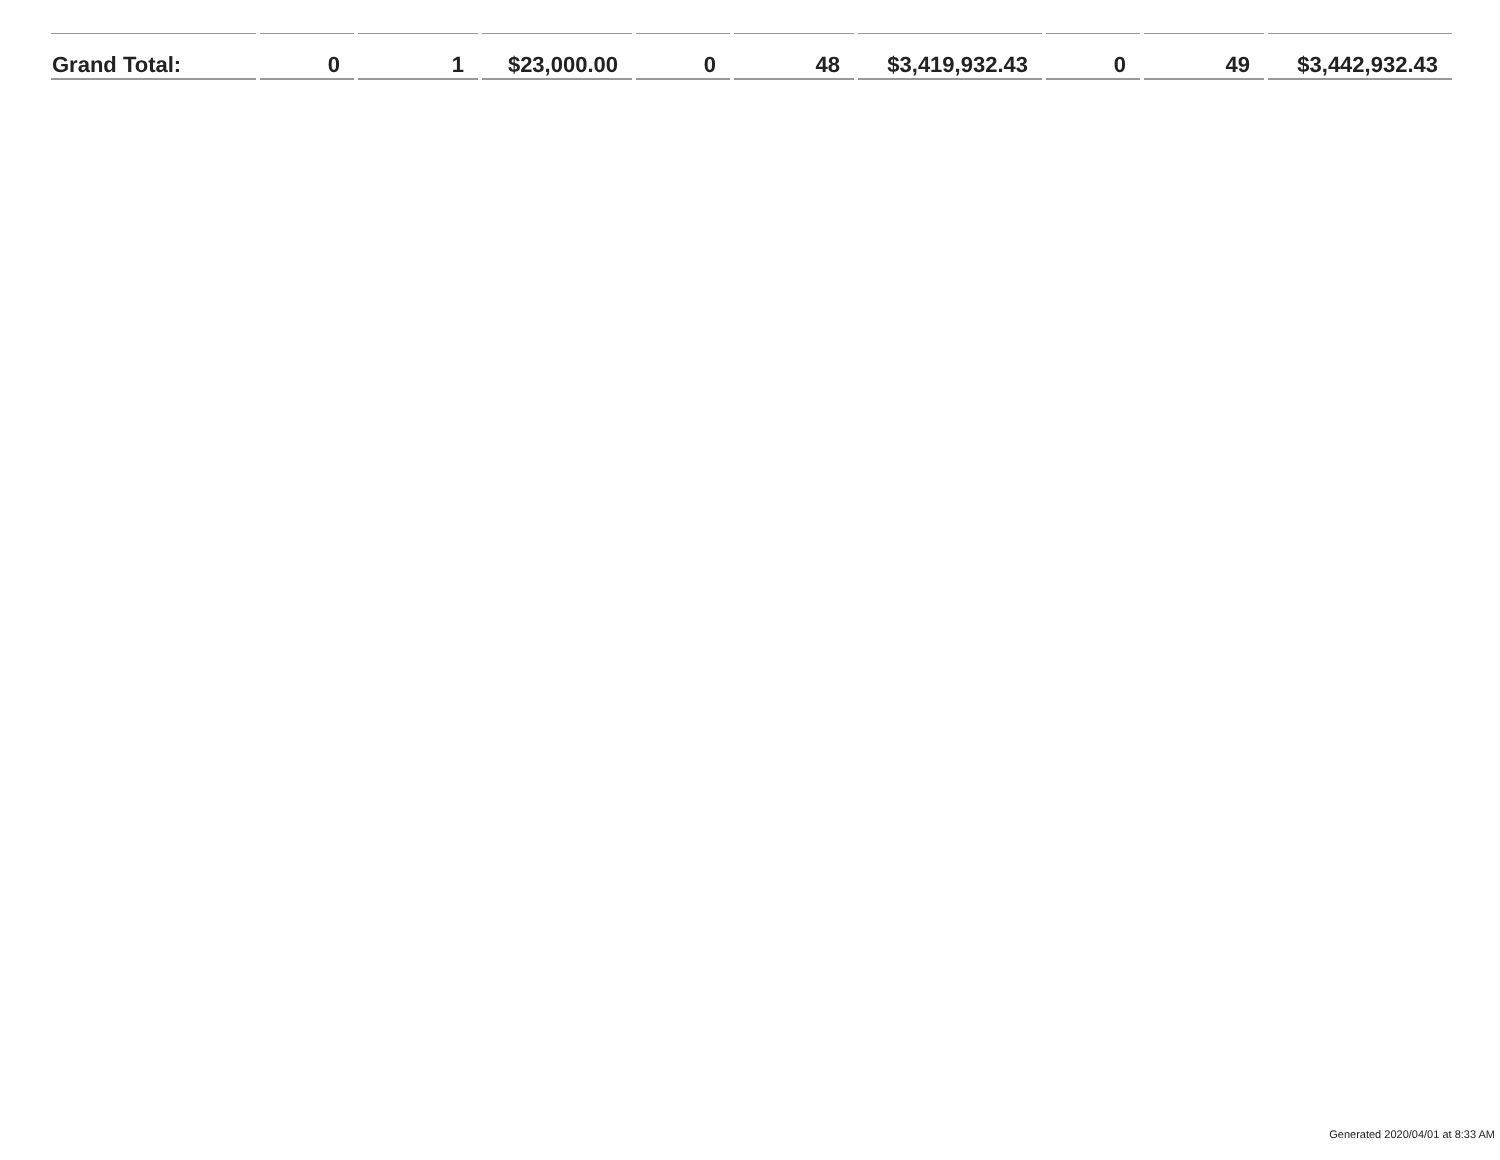| Grand Total: | 0 | 1 | $23,000.00 | 0 | 48 | $3,419,932.43 | 0 | 49 | $3,442,932.43 |
Generated 2020/04/01 at 8:33 AM